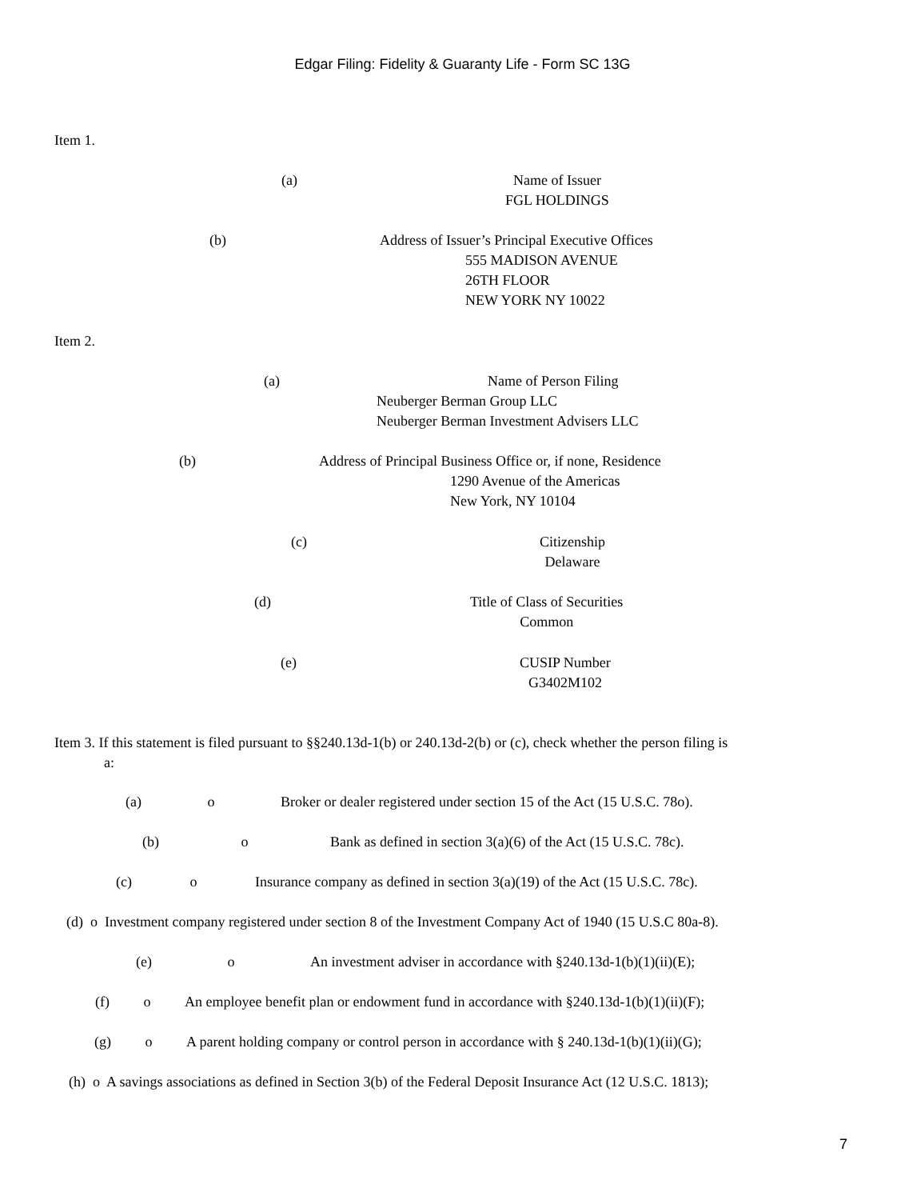Edgar Filing: Fidelity & Guaranty Life - Form SC 13G
Item 1.
(a)
Name of Issuer
FGL HOLDINGS
(b)
Address of Issuer’s Principal Executive Offices
555 MADISON AVENUE
26TH FLOOR
NEW YORK NY 10022
Item 2.
(a)
Name of Person Filing
Neuberger Berman Group LLC
Neuberger Berman Investment Advisers LLC
(b)
Address of Principal Business Office or, if none, Residence
1290 Avenue of the Americas
New York, NY 10104
(c)
Citizenship
Delaware
(d)
Title of Class of Securities
Common
(e)
CUSIP Number
G3402M102
Item 3. If this statement is filed pursuant to §§240.13d-1(b) or 240.13d-2(b) or (c), check whether the person filing is
a:
(a) o Broker or dealer registered under section 15 of the Act (15 U.S.C. 78o).
(b) o Bank as defined in section 3(a)(6) of the Act (15 U.S.C. 78c).
(c) o Insurance company as defined in section 3(a)(19) of the Act (15 U.S.C. 78c).
(d) o Investment company registered under section 8 of the Investment Company Act of 1940 (15 U.S.C 80a-8).
(e) o An investment adviser in accordance with §240.13d-1(b)(1)(ii)(E);
(f) o An employee benefit plan or endowment fund in accordance with §240.13d-1(b)(1)(ii)(F);
(g) o A parent holding company or control person in accordance with § 240.13d-1(b)(1)(ii)(G);
(h) o A savings associations as defined in Section 3(b) of the Federal Deposit Insurance Act (12 U.S.C. 1813);
7